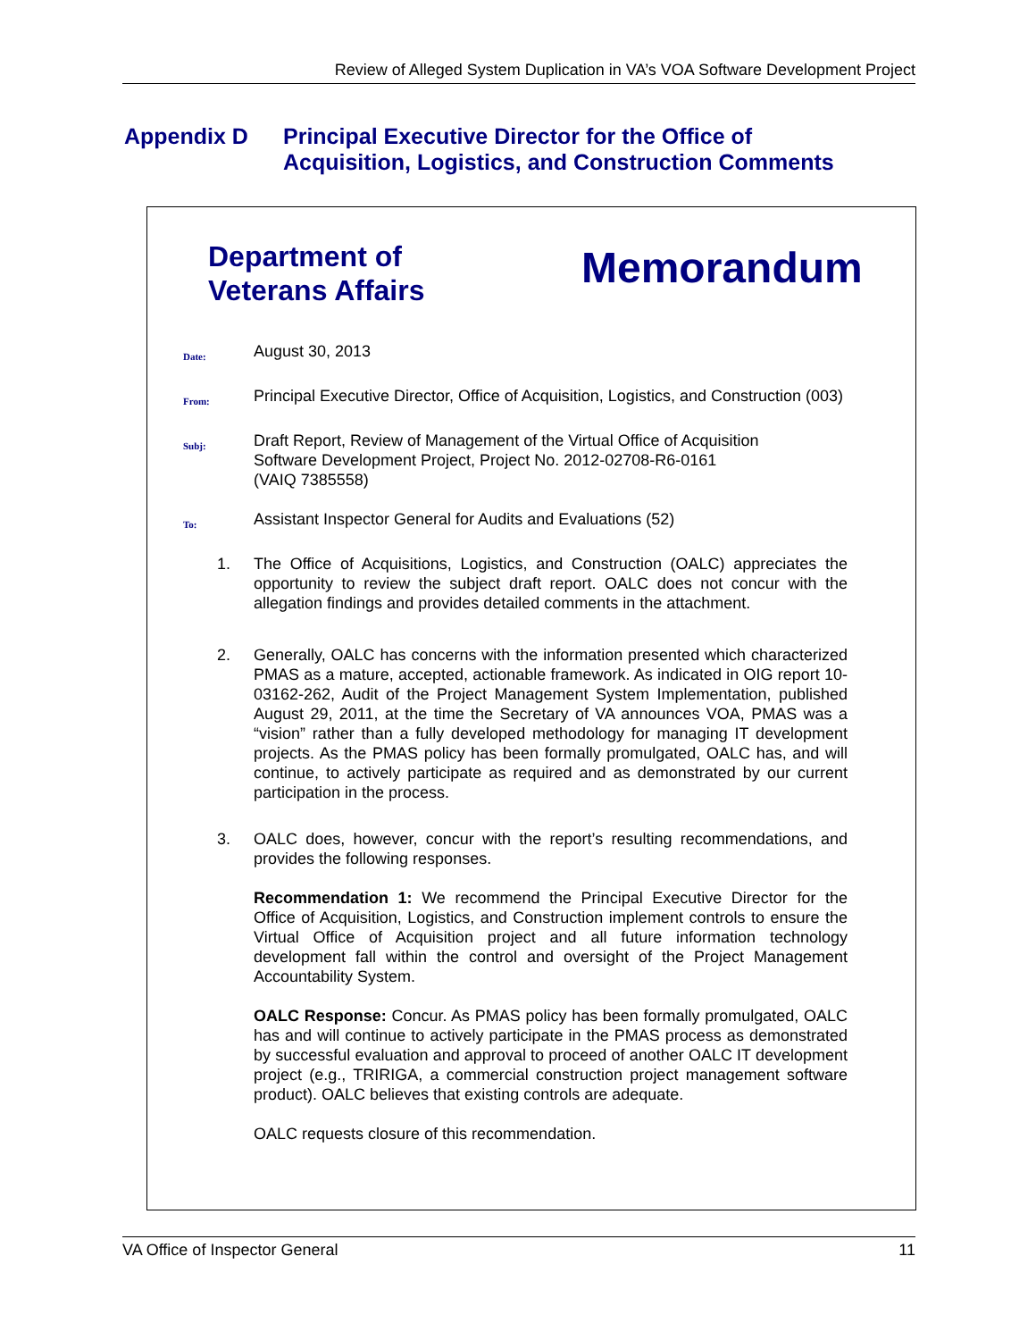Review of Alleged System Duplication in VA’s VOA Software Development Project
Appendix D Principal Executive Director for the Office of
Acquisition, Logistics, and Construction Comments
Department of
Veterans Affairs
Memorandum
Date:
August 30, 2013
From:
Principal Executive Director, Office of Acquisition, Logistics, and Construction (003)
Subj:
Draft Report, Review of Management of the Virtual Office of Acquisition
Software Development Project, Project No. 2012-02708-R6-0161
(VAIQ 7385558)
To:
Assistant Inspector General for Audits and Evaluations (52)
1. The Office of Acquisitions, Logistics, and Construction (OALC) appreciates the opportunity to review the subject draft report. OALC does not concur with the allegation findings and provides detailed comments in the attachment.
2. Generally, OALC has concerns with the information presented which characterized PMAS as a mature, accepted, actionable framework. As indicated in OIG report 10-03162-262, Audit of the Project Management System Implementation, published August 29, 2011, at the time the Secretary of VA announces VOA, PMAS was a “vision” rather than a fully developed methodology for managing IT development projects. As the PMAS policy has been formally promulgated, OALC has, and will continue, to actively participate as required and as demonstrated by our current participation in the process.
3. OALC does, however, concur with the report’s resulting recommendations, and provides the following responses.
Recommendation 1: We recommend the Principal Executive Director for the Office of Acquisition, Logistics, and Construction implement controls to ensure the Virtual Office of Acquisition project and all future information technology development fall within the control and oversight of the Project Management Accountability System.
OALC Response: Concur. As PMAS policy has been formally promulgated, OALC has and will continue to actively participate in the PMAS process as demonstrated by successful evaluation and approval to proceed of another OALC IT development project (e.g., TRIRIGA, a commercial construction project management software product). OALC believes that existing controls are adequate.
OALC requests closure of this recommendation.
VA Office of Inspector General 11